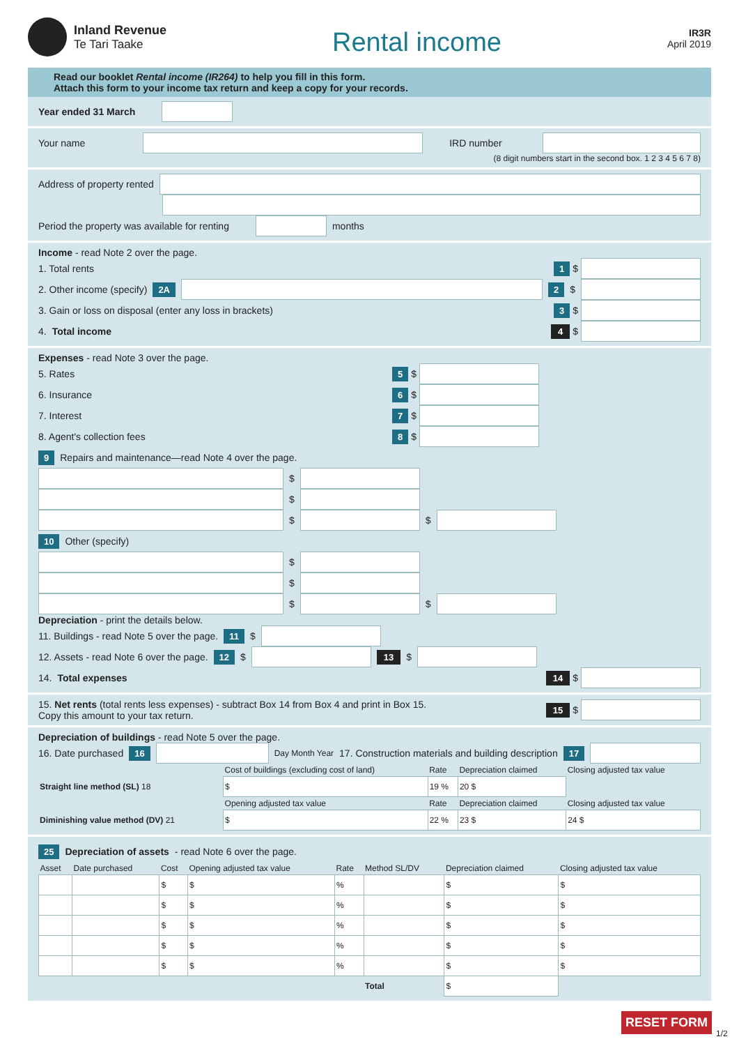Inland Revenue
Te Tari Taake
Rental income
IR3R
April 2019
Read our booklet Rental income (IR264) to help you fill in this form.
Attach this form to your income tax return and keep a copy for your records.
Year ended 31 March
Your name
IRD number
(8 digit numbers start in the second box. 1 2 3 4 5 6 7 8)
Address of property rented
Period the property was available for renting
months
Income - read Note 2 over the page.
1. Total rents
1 $
2. Other income (specify) 2A 2 $
3. Gain or loss on disposal (enter any loss in brackets)
3 $
4. Total income
4 $
Expenses - read Note 3 over the page.
5. Rates
5 $
6. Insurance
6 $
7. Interest
7 $
8. Agent's collection fees
8 $
9 Repairs and maintenance—read Note 4 over the page.
$
$
$
$
10 Other (specify)
$
$
$
$
Depreciation - print the details below.
11. Buildings - read Note 5 over the page. 11 $
12. Assets - read Note 6 over the page. 12 $
13 $
14. Total expenses
14 $
15. Net rents (total rents less expenses) - subtract Box 14 from Box 4 and print in Box 15.
Copy this amount to your tax return.
15 $
Depreciation of buildings - read Note 5 over the page.
16. Date purchased 16
Day Month Year 17. Construction materials and building description 17
| | Cost of buildings (excluding cost of land) | Rate | Depreciation claimed | Closing adjusted tax value |
| --- | --- | --- | --- | --- |
| Straight line method (SL) 18 | $ | 19 % | 20 $ | |
| | Opening adjusted tax value | Rate | Depreciation claimed | Closing adjusted tax value |
| Diminishing value method (DV) 21 | $ | 22 % | 23 $ | 24 $ |
25 Depreciation of assets - read Note 6 over the page.
| Asset | Date purchased | Cost | Opening adjusted tax value | Rate | Method SL/DV | Depreciation claimed | Closing adjusted tax value |
| --- | --- | --- | --- | --- | --- | --- | --- |
| | | $ | $ | % | | $ | $ |
| | | $ | $ | % | | $ | $ |
| | | $ | $ | % | | $ | $ |
| | | $ | $ | % | | $ | $ |
| | | $ | $ | % | | $ | $ |
| | | | | | Total | $ | |
RESET FORM
1/2